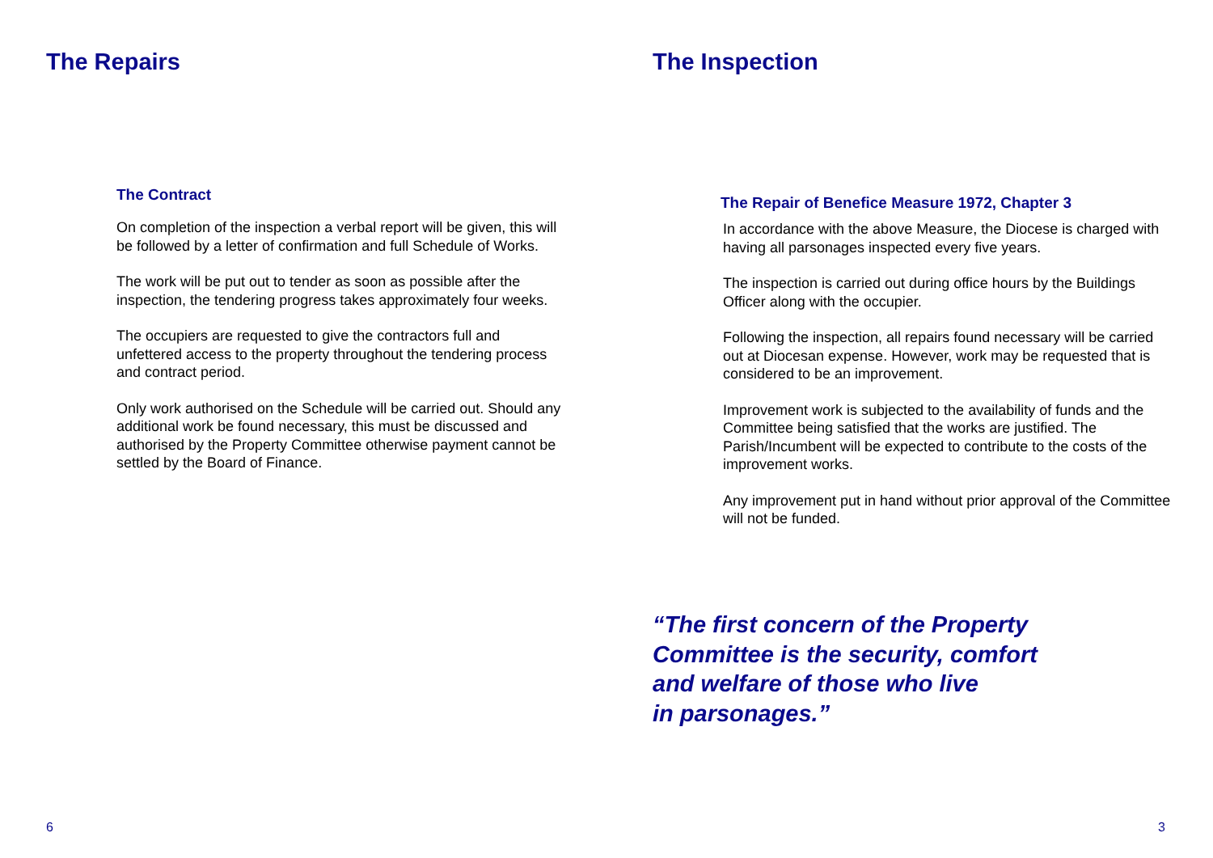The Repairs
The Contract
On completion of the inspection a verbal report will be given, this will be followed by a letter of confirmation and full Schedule of Works.
The work will be put out to tender as soon as possible after the inspection, the tendering progress takes approximately four weeks.
The occupiers are requested to give the contractors full and unfettered access to the property throughout the tendering process and contract period.
Only work authorised on the Schedule will be carried out. Should any additional work be found necessary, this must be discussed and authorised by the Property Committee otherwise payment cannot be settled by the Board of Finance.
6
The Inspection
The Repair of Benefice Measure 1972, Chapter 3
In accordance with the above Measure, the Diocese is charged with having all parsonages inspected every five years.
The inspection is carried out during office hours by the Buildings Officer along with the occupier.
Following the inspection, all repairs found necessary will be carried out at Diocesan expense. However, work may be requested that is considered to be an improvement.
Improvement work is subjected to the availability of funds and the Committee being satisfied that the works are justified. The Parish/Incumbent will be expected to contribute to the costs of the improvement works.
Any improvement put in hand without prior approval of the Committee will not be funded.
“The first concern of the Property
Committee is the security, comfort
and welfare of those who live
in parsonages.”
3